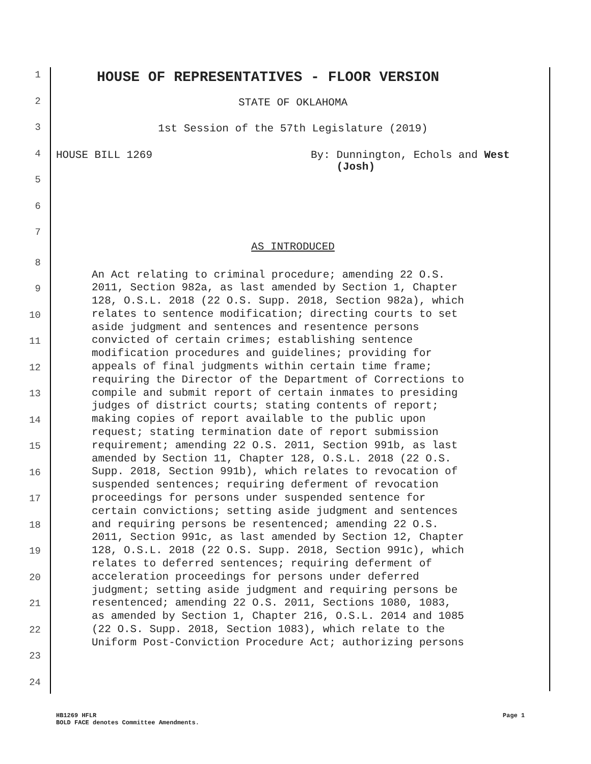1
HOUSE OF REPRESENTATIVES - FLOOR VERSION
2 STATE OF OKLAHOMA
3 1st Session of the 57th Legislature (2019)
4 HOUSE BILL 1269 By: Dunnington, Echols and West
(Josh)
5
6
7
AS INTRODUCED
8
9
10
11
12
13
14
15
16
17
18
19
20
21
22
23
24
An Act relating to criminal procedure; amending 22 O.S. 2011, Section 982a, as last amended by Section 1, Chapter 128, O.S.L. 2018 (22 O.S. Supp. 2018, Section 982a), which relates to sentence modification; directing courts to set aside judgment and sentences and resentence persons convicted of certain crimes; establishing sentence modification procedures and guidelines; providing for appeals of final judgments within certain time frame; requiring the Director of the Department of Corrections to compile and submit report of certain inmates to presiding judges of district courts; stating contents of report; making copies of report available to the public upon request; stating termination date of report submission requirement; amending 22 O.S. 2011, Section 991b, as last amended by Section 11, Chapter 128, O.S.L. 2018 (22 O.S. Supp. 2018, Section 991b), which relates to revocation of suspended sentences; requiring deferment of revocation proceedings for persons under suspended sentence for certain convictions; setting aside judgment and sentences and requiring persons be resentenced; amending 22 O.S. 2011, Section 991c, as last amended by Section 12, Chapter 128, O.S.L. 2018 (22 O.S. Supp. 2018, Section 991c), which relates to deferred sentences; requiring deferment of acceleration proceedings for persons under deferred judgment; setting aside judgment and requiring persons be resentenced; amending 22 O.S. 2011, Sections 1080, 1083, as amended by Section 1, Chapter 216, O.S.L. 2014 and 1085 (22 O.S. Supp. 2018, Section 1083), which relate to the Uniform Post-Conviction Procedure Act; authorizing persons
HB1269 HFLR
BOLD FACE denotes Committee Amendments. Page 1